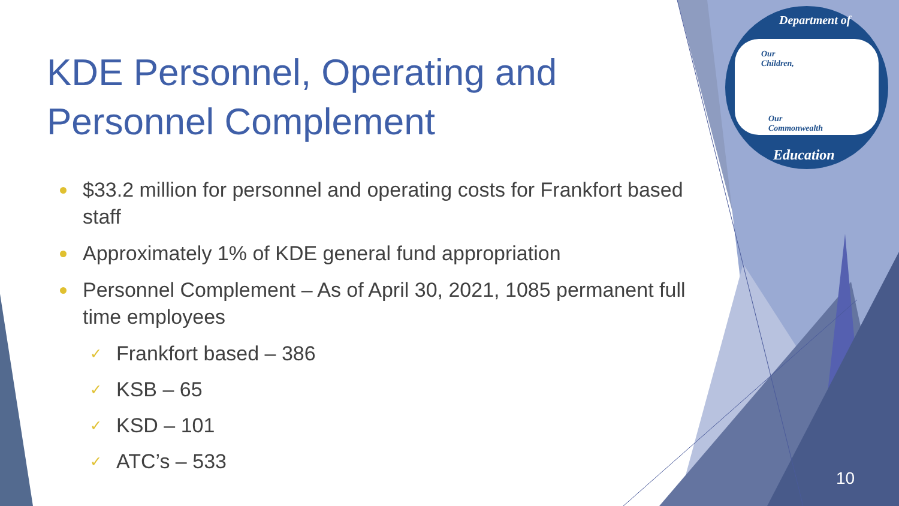Department of
Our
Children,
Our
Commonwealth
Education
KDE Personnel, Operating and Personnel Complement
$33.2 million for personnel and operating costs for Frankfort based staff
Approximately 1% of KDE general fund appropriation
Personnel Complement – As of April 30, 2021, 1085 permanent full time employees
✓ Frankfort based – 386
✓ KSB – 65
✓ KSD – 101
✓ ATC’s – 533
10